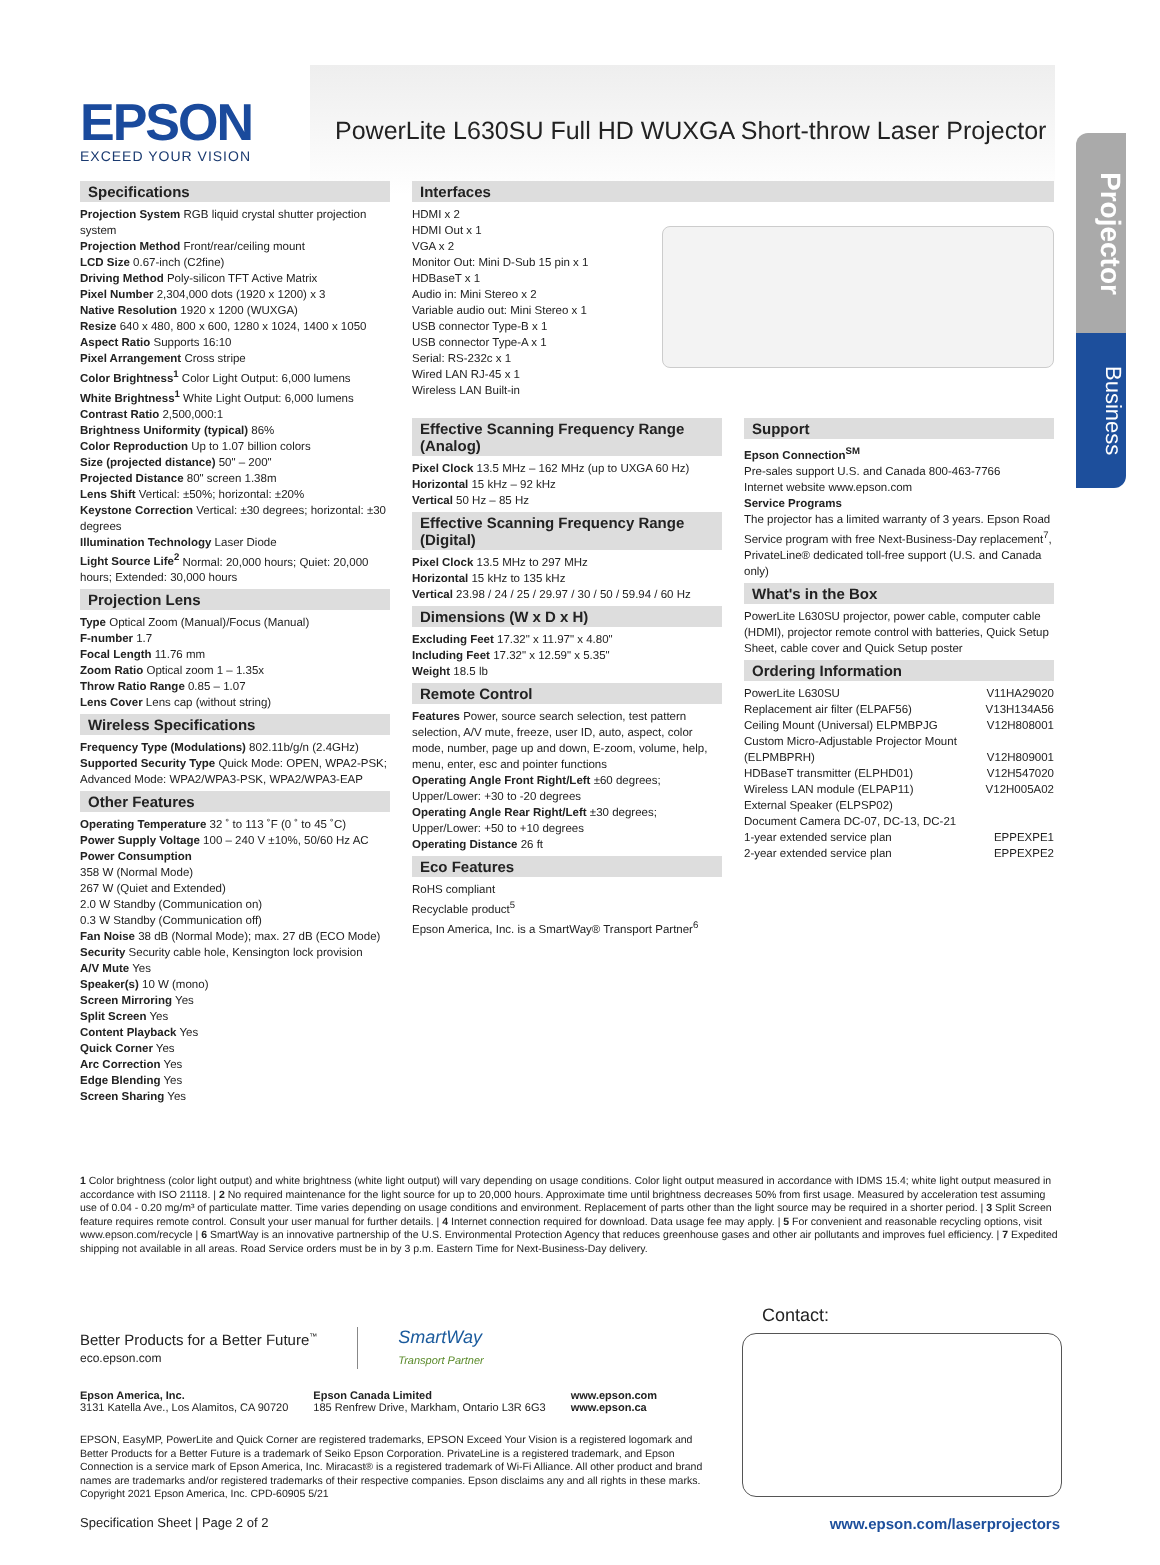EPSON
EXCEED YOUR VISION
PowerLite L630SU Full HD WUXGA Short-throw Laser Projector
Projector
Business
Specifications
Projection System RGB liquid crystal shutter projection system
Projection Method Front/rear/ceiling mount
LCD Size 0.67-inch (C2fine)
Driving Method Poly-silicon TFT Active Matrix
Pixel Number 2,304,000 dots (1920 x 1200) x 3
Native Resolution 1920 x 1200 (WUXGA)
Resize 640 x 480, 800 x 600, 1280 x 1024, 1400 x 1050
Aspect Ratio Supports 16:10
Pixel Arrangement Cross stripe
Color Brightness<sup>1</sup> Color Light Output: 6,000 lumens
White Brightness<sup>1</sup> White Light Output: 6,000 lumens
Contrast Ratio 2,500,000:1
Brightness Uniformity (typical) 86%
Color Reproduction Up to 1.07 billion colors
Size (projected distance) 50" – 200"
Projected Distance 80" screen 1.38m
Lens Shift Vertical: ±50%; horizontal: ±20%
Keystone Correction Vertical: ±30 degrees; horizontal: ±30 degrees
Illumination Technology Laser Diode
Light Source Life<sup>2</sup> Normal: 20,000 hours; Quiet: 20,000 hours; Extended: 30,000 hours
Projection Lens
Type Optical Zoom (Manual)/Focus (Manual)
F-number 1.7
Focal Length 11.76 mm
Zoom Ratio Optical zoom 1 – 1.35x
Throw Ratio Range 0.85 – 1.07
Lens Cover Lens cap (without string)
Wireless Specifications
Frequency Type (Modulations) 802.11b/g/n (2.4GHz)
Supported Security Type Quick Mode: OPEN, WPA2-PSK; Advanced Mode: WPA2/WPA3-PSK, WPA2/WPA3-EAP
Other Features
Operating Temperature 32 ˚ to 113 ˚F (0 ˚ to 45 ˚C)
Power Supply Voltage 100 – 240 V ±10%, 50/60 Hz AC
Power Consumption
358 W (Normal Mode)
267 W (Quiet and Extended)
2.0 W Standby (Communication on)
0.3 W Standby (Communication off)
Fan Noise 38 dB (Normal Mode); max. 27 dB (ECO Mode)
Security Security cable hole, Kensington lock provision
A/V Mute Yes
Speaker(s) 10 W (mono)
Screen Mirroring Yes
Split Screen Yes
Content Playback Yes
Quick Corner Yes
Arc Correction Yes
Edge Blending Yes
Screen Sharing Yes
Interfaces
HDMI x 2
HDMI Out x 1
VGA x 2
Monitor Out: Mini D-Sub 15 pin x 1
HDBaseT x 1
Audio in: Mini Stereo x 2
Variable audio out: Mini Stereo x 1
USB connector Type-B x 1
USB connector Type-A x 1
Serial: RS-232c x 1
Wired LAN RJ-45 x 1
Wireless LAN Built-in
Effective Scanning Frequency Range (Analog)
Pixel Clock 13.5 MHz – 162 MHz (up to UXGA 60 Hz)
Horizontal 15 kHz – 92 kHz
Vertical 50 Hz – 85 Hz
Effective Scanning Frequency Range (Digital)
Pixel Clock 13.5 MHz to 297 MHz
Horizontal 15 kHz to 135 kHz
Vertical 23.98 / 24 / 25 / 29.97 / 30 / 50 / 59.94 / 60 Hz
Dimensions (W x D x H)
Excluding Feet 17.32" x 11.97" x 4.80"
Including Feet 17.32" x 12.59" x 5.35"
Weight 18.5 lb
Remote Control
Features Power, source search selection, test pattern selection, A/V mute, freeze, user ID, auto, aspect, color mode, number, page up and down, E-zoom, volume, help, menu, enter, esc and pointer functions
Operating Angle Front Right/Left ±60 degrees; Upper/Lower: +30 to -20 degrees
Operating Angle Rear Right/Left ±30 degrees; Upper/Lower: +50 to +10 degrees
Operating Distance 26 ft
Eco Features
RoHS compliant
Recyclable product<sup>5</sup>
Epson America, Inc. is a SmartWay® Transport Partner<sup>6</sup>
Support
Epson Connection<sup>SM</sup>
Pre-sales support U.S. and Canada 800-463-7766
Internet website www.epson.com
Service Programs
The projector has a limited warranty of 3 years. Epson Road Service program with free Next-Business-Day replacement<sup>7</sup>, PrivateLine® dedicated toll-free support (U.S. and Canada only)
What's in the Box
PowerLite L630SU projector, power cable, computer cable (HDMI), projector remote control with batteries, Quick Setup Sheet, cable cover and Quick Setup poster
Ordering Information
| PowerLite L630SU | V11HA29020 |
| Replacement air filter (ELPAF56) | V13H134A56 |
| Ceiling Mount (Universal) ELPMBPJG | V12H808001 |
| Custom Micro-Adjustable Projector Mount (ELPMBPRH) | V12H809001 |
| HDBaseT transmitter (ELPHD01) | V12H547020 |
| Wireless LAN module (ELPAP11) | V12H005A02 |
| External Speaker (ELPSP02) | |
| Document Camera DC-07, DC-13, DC-21 | |
| 1-year extended service plan | EPPEXPE1 |
| 2-year extended service plan | EPPEXPE2 |
1 Color brightness (color light output) and white brightness (white light output) will vary depending on usage conditions. Color light output measured in accordance with IDMS 15.4; white light output measured in accordance with ISO 21118. | 2 No required maintenance for the light source for up to 20,000 hours. Approximate time until brightness decreases 50% from first usage. Measured by acceleration test assuming use of 0.04 - 0.20 mg/m³ of particulate matter. Time varies depending on usage conditions and environment. Replacement of parts other than the light source may be required in a shorter period. | 3 Split Screen feature requires remote control. Consult your user manual for further details. | 4 Internet connection required for download. Data usage fee may apply. | 5 For convenient and reasonable recycling options, visit www.epson.com/recycle | 6 SmartWay is an innovative partnership of the U.S. Environmental Protection Agency that reduces greenhouse gases and other air pollutants and improves fuel efficiency. | 7 Expedited shipping not available in all areas. Road Service orders must be in by 3 p.m. Eastern Time for Next-Business-Day delivery.
Contact:
Better Products for a Better Future<sup>™</sup>
eco.epson.com
SmartWay
Transport Partner
Epson America, Inc.
3131 Katella Ave., Los Alamitos, CA 90720
Epson Canada Limited
185 Renfrew Drive, Markham, Ontario L3R 6G3
www.epson.com
www.epson.ca
EPSON, EasyMP, PowerLite and Quick Corner are registered trademarks, EPSON Exceed Your Vision is a registered logomark and Better Products for a Better Future is a trademark of Seiko Epson Corporation. PrivateLine is a registered trademark, and Epson Connection is a service mark of Epson America, Inc. Miracast® is a registered trademark of Wi-Fi Alliance. All other product and brand names are trademarks and/or registered trademarks of their respective companies. Epson disclaims any and all rights in these marks. Copyright 2021 Epson America, Inc. CPD-60905 5/21
Specification Sheet | Page 2 of 2 www.epson.com/laserprojectors